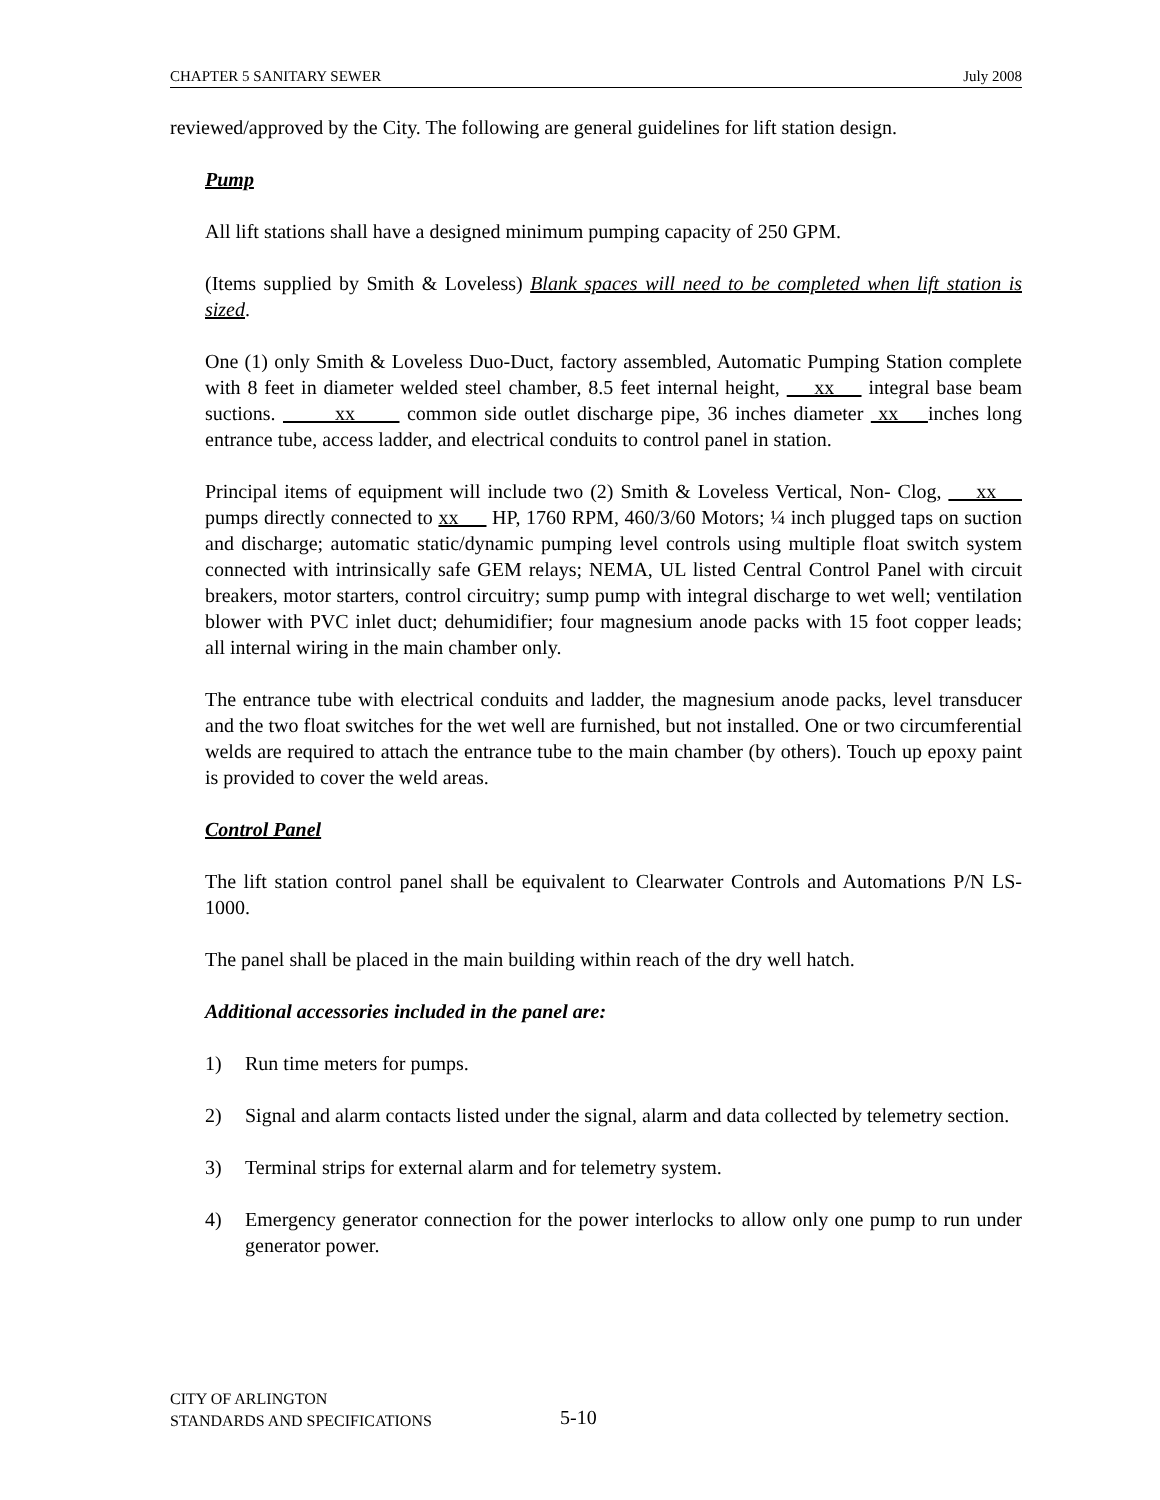CHAPTER 5 SANITARY SEWER July 2008
reviewed/approved by the City. The following are general guidelines for lift station design.
Pump
All lift stations shall have a designed minimum pumping capacity of 250 GPM.
(Items supplied by Smith & Loveless) Blank spaces will need to be completed when lift station is sized.
One (1) only Smith & Loveless Duo-Duct, factory assembled, Automatic Pumping Station complete with 8 feet in diameter welded steel chamber, 8.5 feet internal height, xx integral base beam suctions. xx common side outlet discharge pipe, 36 inches diameter xx inches long entrance tube, access ladder, and electrical conduits to control panel in station.
Principal items of equipment will include two (2) Smith & Loveless Vertical, Non- Clog, xx pumps directly connected to xx HP, 1760 RPM, 460/3/60 Motors; ¼ inch plugged taps on suction and discharge; automatic static/dynamic pumping level controls using multiple float switch system connected with intrinsically safe GEM relays; NEMA, UL listed Central Control Panel with circuit breakers, motor starters, control circuitry; sump pump with integral discharge to wet well; ventilation blower with PVC inlet duct; dehumidifier; four magnesium anode packs with 15 foot copper leads; all internal wiring in the main chamber only.
The entrance tube with electrical conduits and ladder, the magnesium anode packs, level transducer and the two float switches for the wet well are furnished, but not installed. One or two circumferential welds are required to attach the entrance tube to the main chamber (by others). Touch up epoxy paint is provided to cover the weld areas.
Control Panel
The lift station control panel shall be equivalent to Clearwater Controls and Automations P/N LS-1000.
The panel shall be placed in the main building within reach of the dry well hatch.
Additional accessories included in the panel are:
1) Run time meters for pumps.
2) Signal and alarm contacts listed under the signal, alarm and data collected by telemetry section.
3) Terminal strips for external alarm and for telemetry system.
4) Emergency generator connection for the power interlocks to allow only one pump to run under generator power.
CITY OF ARLINGTON
STANDARDS AND SPECIFICATIONS
5-10